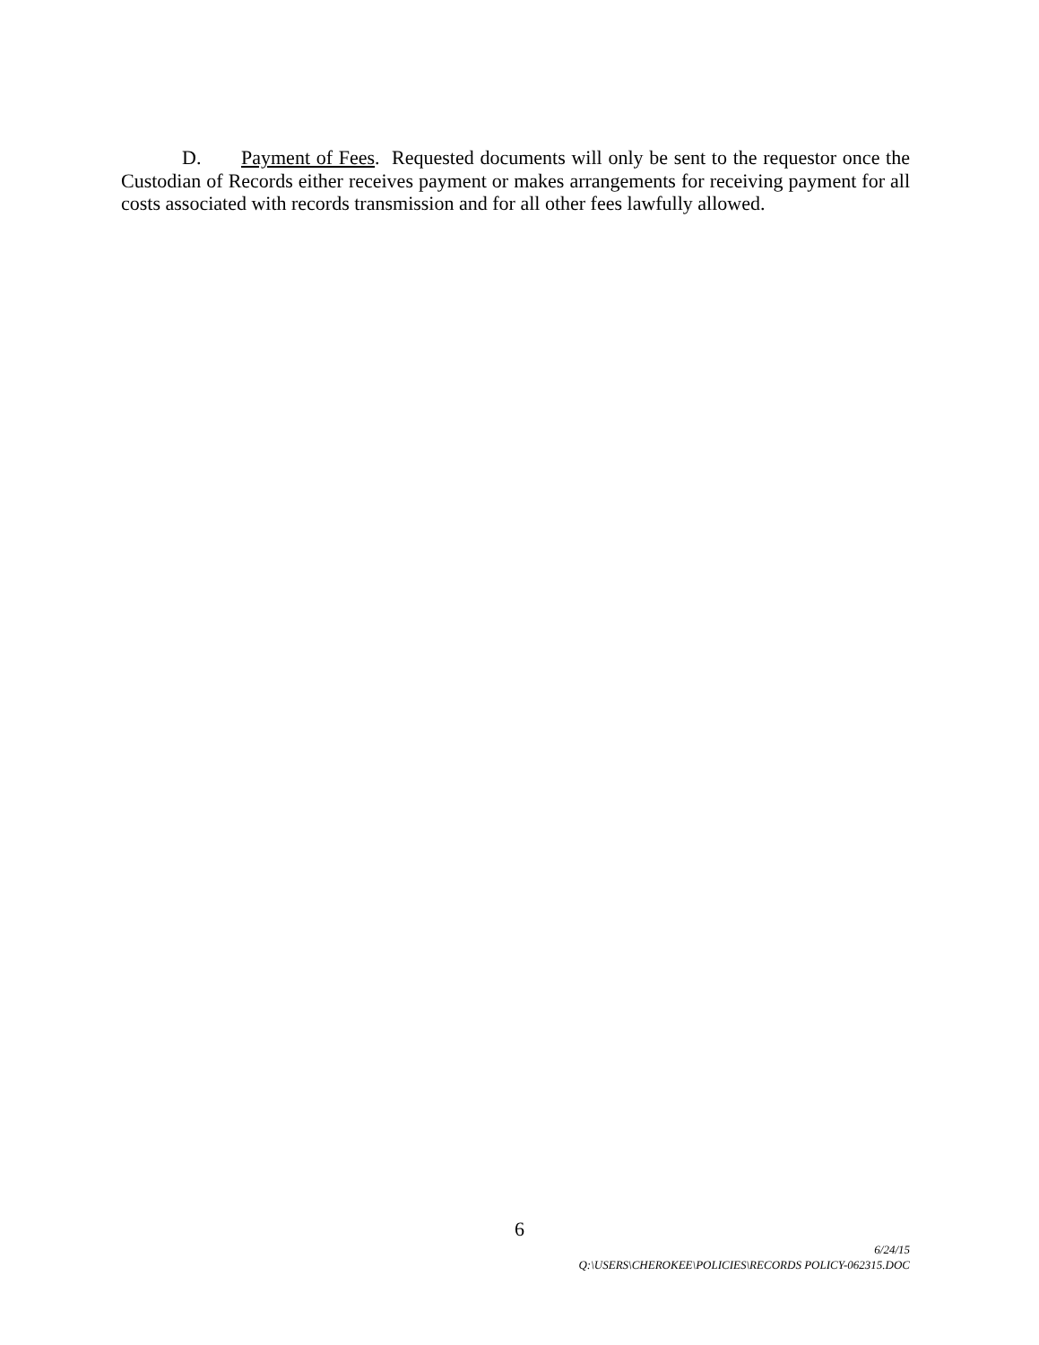D. Payment of Fees. Requested documents will only be sent to the requestor once the Custodian of Records either receives payment or makes arrangements for receiving payment for all costs associated with records transmission and for all other fees lawfully allowed.
6
6/24/15
Q:\USERS\CHEROKEE\POLICIES\RECORDS POLICY-062315.DOC